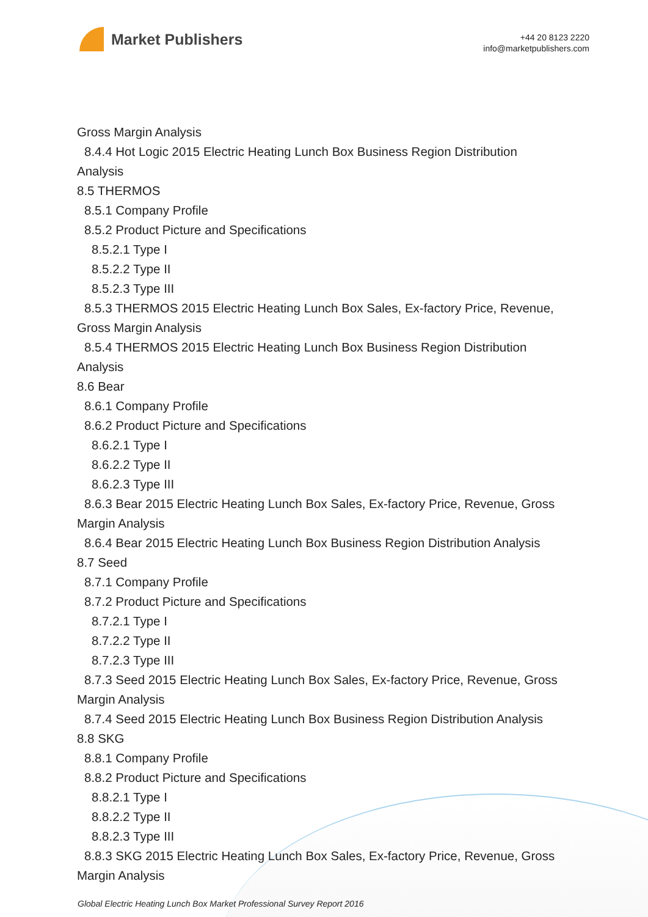Market Publishers
+44 20 8123 2220
info@marketpublishers.com
Gross Margin Analysis
8.4.4 Hot Logic 2015 Electric Heating Lunch Box Business Region Distribution
Analysis
8.5 THERMOS
8.5.1 Company Profile
8.5.2 Product Picture and Specifications
8.5.2.1 Type I
8.5.2.2 Type II
8.5.2.3 Type III
8.5.3 THERMOS 2015 Electric Heating Lunch Box Sales, Ex-factory Price, Revenue,
Gross Margin Analysis
8.5.4 THERMOS 2015 Electric Heating Lunch Box Business Region Distribution
Analysis
8.6 Bear
8.6.1 Company Profile
8.6.2 Product Picture and Specifications
8.6.2.1 Type I
8.6.2.2 Type II
8.6.2.3 Type III
8.6.3 Bear 2015 Electric Heating Lunch Box Sales, Ex-factory Price, Revenue, Gross
Margin Analysis
8.6.4 Bear 2015 Electric Heating Lunch Box Business Region Distribution Analysis
8.7 Seed
8.7.1 Company Profile
8.7.2 Product Picture and Specifications
8.7.2.1 Type I
8.7.2.2 Type II
8.7.2.3 Type III
8.7.3 Seed 2015 Electric Heating Lunch Box Sales, Ex-factory Price, Revenue, Gross
Margin Analysis
8.7.4 Seed 2015 Electric Heating Lunch Box Business Region Distribution Analysis
8.8 SKG
8.8.1 Company Profile
8.8.2 Product Picture and Specifications
8.8.2.1 Type I
8.8.2.2 Type II
8.8.2.3 Type III
8.8.3 SKG 2015 Electric Heating Lunch Box Sales, Ex-factory Price, Revenue, Gross
Margin Analysis
Global Electric Heating Lunch Box Market Professional Survey Report 2016